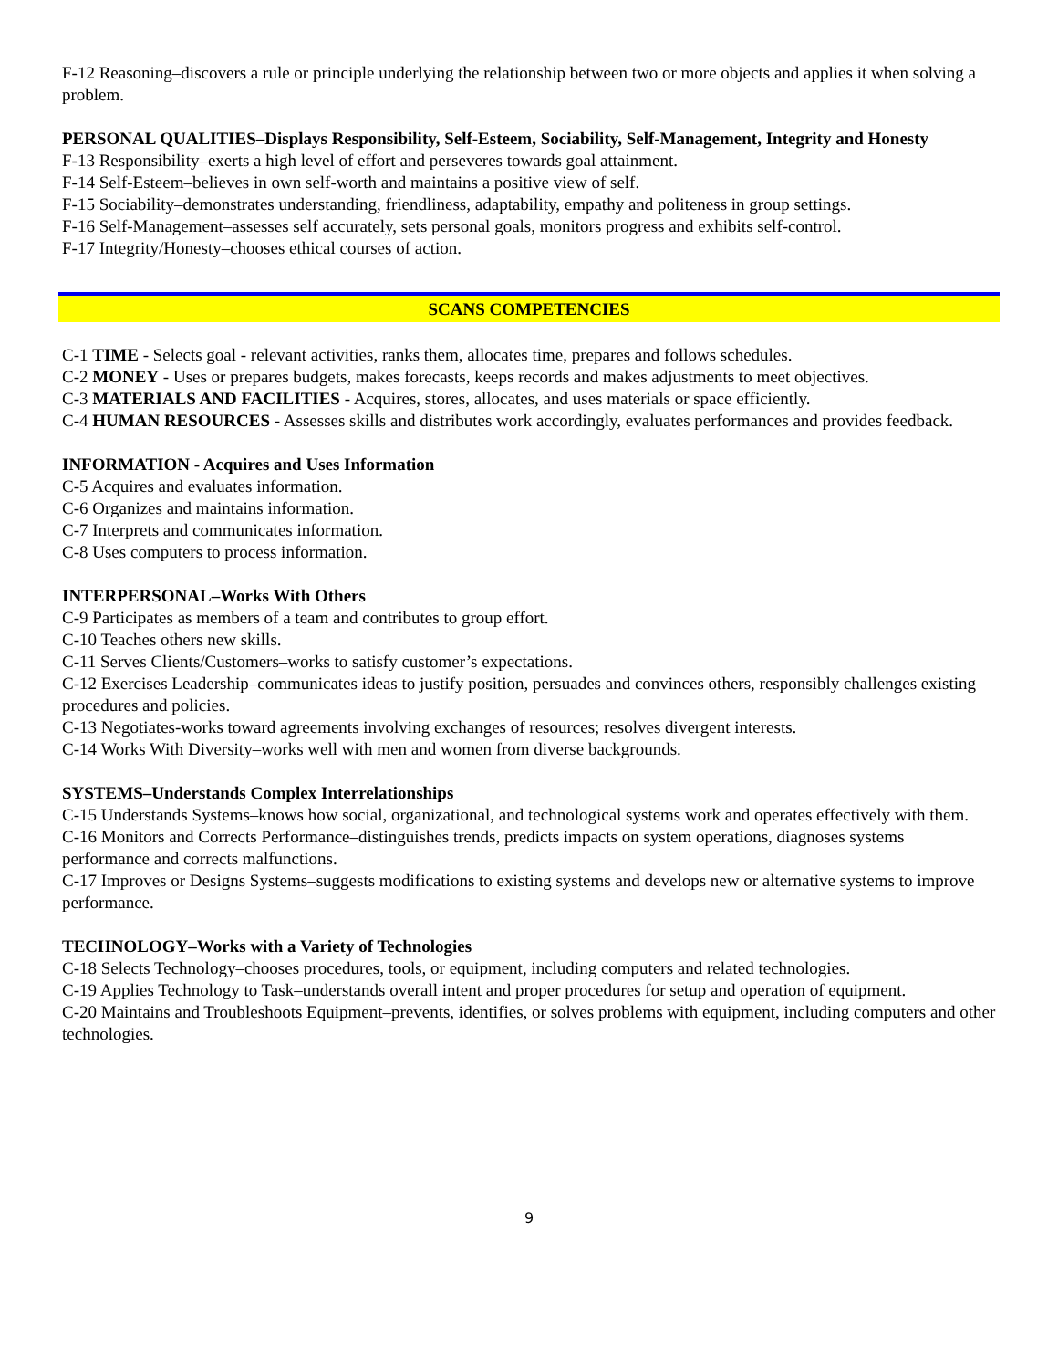F-12 Reasoning–discovers a rule or principle underlying the relationship between two or more objects and applies it when solving a problem.
PERSONAL QUALITIES–Displays Responsibility, Self-Esteem, Sociability, Self-Management, Integrity and Honesty
F-13 Responsibility–exerts a high level of effort and perseveres towards goal attainment.
F-14 Self-Esteem–believes in own self-worth and maintains a positive view of self.
F-15 Sociability–demonstrates understanding, friendliness, adaptability, empathy and politeness in group settings.
F-16 Self-Management–assesses self accurately, sets personal goals, monitors progress and exhibits self-control.
F-17 Integrity/Honesty–chooses ethical courses of action.
SCANS COMPETENCIES
C-1 TIME - Selects goal - relevant activities, ranks them, allocates time, prepares and follows schedules.
C-2 MONEY - Uses or prepares budgets, makes forecasts, keeps records and makes adjustments to meet objectives.
C-3 MATERIALS AND FACILITIES - Acquires, stores, allocates, and uses materials or space efficiently.
C-4 HUMAN RESOURCES - Assesses skills and distributes work accordingly, evaluates performances and provides feedback.
INFORMATION - Acquires and Uses Information
C-5 Acquires and evaluates information.
C-6 Organizes and maintains information.
C-7 Interprets and communicates information.
C-8 Uses computers to process information.
INTERPERSONAL–Works With Others
C-9 Participates as members of a team and contributes to group effort.
C-10 Teaches others new skills.
C-11 Serves Clients/Customers–works to satisfy customer’s expectations.
C-12 Exercises Leadership–communicates ideas to justify position, persuades and convinces others, responsibly challenges existing procedures and policies.
C-13 Negotiates-works toward agreements involving exchanges of resources; resolves divergent interests.
C-14 Works With Diversity–works well with men and women from diverse backgrounds.
SYSTEMS–Understands Complex Interrelationships
C-15 Understands Systems–knows how social, organizational, and technological systems work and operates effectively with them.
C-16 Monitors and Corrects Performance–distinguishes trends, predicts impacts on system operations, diagnoses systems performance and corrects malfunctions.
C-17 Improves or Designs Systems–suggests modifications to existing systems and develops new or alternative systems to improve performance.
TECHNOLOGY–Works with a Variety of Technologies
C-18 Selects Technology–chooses procedures, tools, or equipment, including computers and related technologies.
C-19 Applies Technology to Task–understands overall intent and proper procedures for setup and operation of equipment.
C-20 Maintains and Troubleshoots Equipment–prevents, identifies, or solves problems with equipment, including computers and other technologies.
9